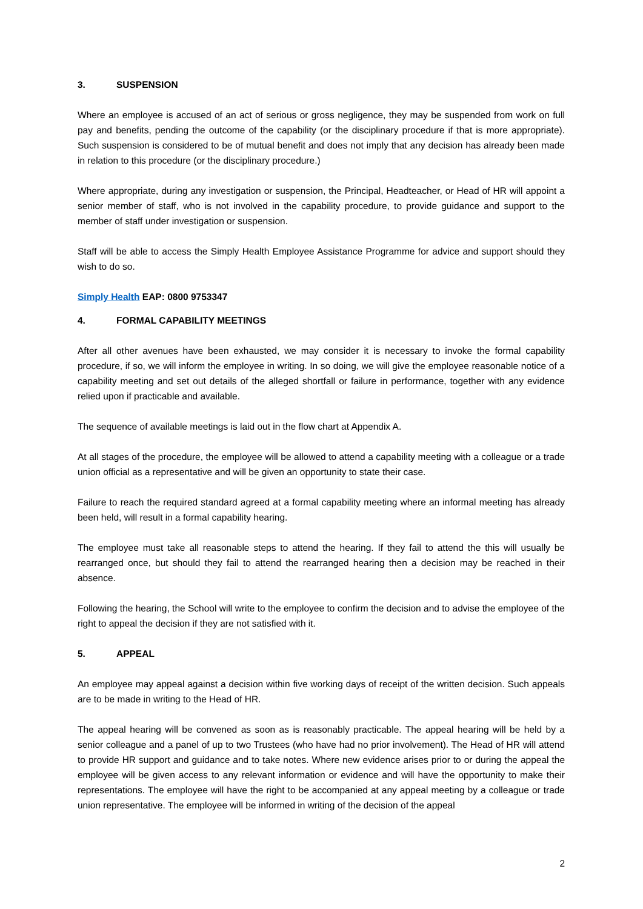3. SUSPENSION
Where an employee is accused of an act of serious or gross negligence, they may be suspended from work on full pay and benefits, pending the outcome of the capability (or the disciplinary procedure if that is more appropriate). Such suspension is considered to be of mutual benefit and does not imply that any decision has already been made in relation to this procedure (or the disciplinary procedure.)
Where appropriate, during any investigation or suspension, the Principal, Headteacher, or Head of HR will appoint a senior member of staff, who is not involved in the capability procedure, to provide guidance and support to the member of staff under investigation or suspension.
Staff will be able to access the Simply Health Employee Assistance Programme for advice and support should they wish to do so.
Simply Health EAP: 0800 9753347
4. FORMAL CAPABILITY MEETINGS
After all other avenues have been exhausted, we may consider it is necessary to invoke the formal capability procedure, if so, we will inform the employee in writing. In so doing, we will give the employee reasonable notice of a capability meeting and set out details of the alleged shortfall or failure in performance, together with any evidence relied upon if practicable and available.
The sequence of available meetings is laid out in the flow chart at Appendix A.
At all stages of the procedure, the employee will be allowed to attend a capability meeting with a colleague or a trade union official as a representative and will be given an opportunity to state their case.
Failure to reach the required standard agreed at a formal capability meeting where an informal meeting has already been held, will result in a formal capability hearing.
The employee must take all reasonable steps to attend the hearing. If they fail to attend the this will usually be rearranged once, but should they fail to attend the rearranged hearing then a decision may be reached in their absence.
Following the hearing, the School will write to the employee to confirm the decision and to advise the employee of the right to appeal the decision if they are not satisfied with it.
5. APPEAL
An employee may appeal against a decision within five working days of receipt of the written decision. Such appeals are to be made in writing to the Head of HR.
The appeal hearing will be convened as soon as is reasonably practicable. The appeal hearing will be held by a senior colleague and a panel of up to two Trustees (who have had no prior involvement). The Head of HR will attend to provide HR support and guidance and to take notes. Where new evidence arises prior to or during the appeal the employee will be given access to any relevant information or evidence and will have the opportunity to make their representations. The employee will have the right to be accompanied at any appeal meeting by a colleague or trade union representative. The employee will be informed in writing of the decision of the appeal
2